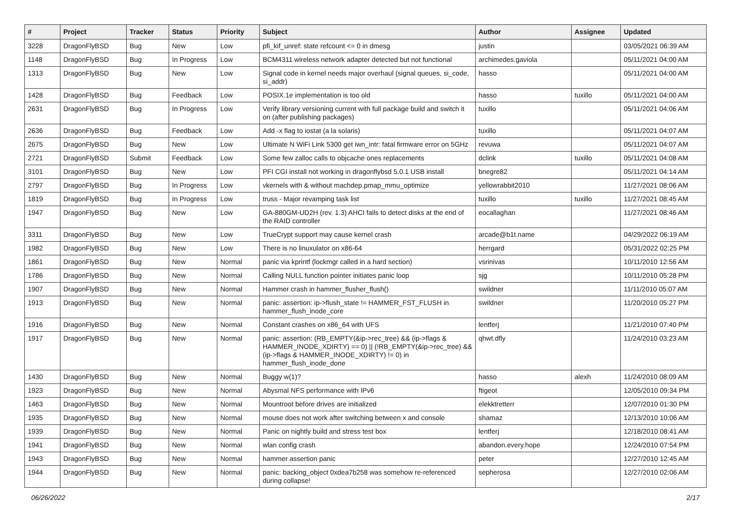| # | Project | Tracker | Status | Priority | Subject | Author | Assignee | Updated |
| --- | --- | --- | --- | --- | --- | --- | --- | --- |
| 3228 | DragonFlyBSD | Bug | New | Low | pfi_kif_unref: state refcount <= 0 in dmesg | justin | | 03/05/2021 06:39 AM |
| 1148 | DragonFlyBSD | Bug | In Progress | Low | BCM4311 wireless network adapter detected but not functional | archimedes.gaviola | | 05/11/2021 04:00 AM |
| 1313 | DragonFlyBSD | Bug | New | Low | Signal code in kernel needs major overhaul (signal queues, si_code, si_addr) | hasso | | 05/11/2021 04:00 AM |
| 1428 | DragonFlyBSD | Bug | Feedback | Low | POSIX.1e implementation is too old | hasso | tuxillo | 05/11/2021 04:00 AM |
| 2631 | DragonFlyBSD | Bug | In Progress | Low | Verify library versioning current with full package build and switch it on (after publishing packages) | tuxillo | | 05/11/2021 04:06 AM |
| 2636 | DragonFlyBSD | Bug | Feedback | Low | Add -x flag to iostat (a la solaris) | tuxillo | | 05/11/2021 04:07 AM |
| 2675 | DragonFlyBSD | Bug | New | Low | Ultimate N WiFi Link 5300 get iwn_intr: fatal firmware error on 5GHz | revuwa | | 05/11/2021 04:07 AM |
| 2721 | DragonFlyBSD | Submit | Feedback | Low | Some few zalloc calls to objcache ones replacements | dclink | tuxillo | 05/11/2021 04:08 AM |
| 3101 | DragonFlyBSD | Bug | New | Low | PFI CGI install not working in dragonflybsd 5.0.1 USB install | bnegre82 | | 05/11/2021 04:14 AM |
| 2797 | DragonFlyBSD | Bug | In Progress | Low | vkernels with & without machdep.pmap_mmu_optimize | yellowrabbit2010 | | 11/27/2021 08:06 AM |
| 1819 | DragonFlyBSD | Bug | In Progress | Low | truss - Major revamping task list | tuxillo | tuxillo | 11/27/2021 08:45 AM |
| 1947 | DragonFlyBSD | Bug | New | Low | GA-880GM-UD2H (rev. 1.3) AHCI fails to detect disks at the end of the RAID controller | eocallaghan | | 11/27/2021 08:46 AM |
| 3311 | DragonFlyBSD | Bug | New | Low | TrueCrypt support may cause kernel crash | arcade@b1t.name | | 04/29/2022 06:19 AM |
| 1982 | DragonFlyBSD | Bug | New | Low | There is no linuxulator on x86-64 | herrgard | | 05/31/2022 02:25 PM |
| 1861 | DragonFlyBSD | Bug | New | Normal | panic via kprintf (lockmgr called in a hard section) | vsrinivas | | 10/11/2010 12:56 AM |
| 1786 | DragonFlyBSD | Bug | New | Normal | Calling NULL function pointer initiates panic loop | sjg | | 10/11/2010 05:28 PM |
| 1907 | DragonFlyBSD | Bug | New | Normal | Hammer crash in hammer_flusher_flush() | swildner | | 11/11/2010 05:07 AM |
| 1913 | DragonFlyBSD | Bug | New | Normal | panic: assertion: ip->flush_state != HAMMER_FST_FLUSH in hammer_flush_inode_core | swildner | | 11/20/2010 05:27 PM |
| 1916 | DragonFlyBSD | Bug | New | Normal | Constant crashes on x86_64 with UFS | lentferj | | 11/21/2010 07:40 PM |
| 1917 | DragonFlyBSD | Bug | New | Normal | panic: assertion: (RB_EMPTY(&ip->rec_tree) && (ip->flags & HAMMER_INODE_XDIRTY) == 0) // (!RB_EMPTY(&ip->rec_tree) && (ip->flags & HAMMER_INODE_XDIRTY) != 0) in hammer_flush_inode_done | qhwt.dfly | | 11/24/2010 03:23 AM |
| 1430 | DragonFlyBSD | Bug | New | Normal | Buggy w(1)? | hasso | alexh | 11/24/2010 08:09 AM |
| 1923 | DragonFlyBSD | Bug | New | Normal | Abysmal NFS performance with IPv6 | ftigeot | | 12/05/2010 09:34 PM |
| 1463 | DragonFlyBSD | Bug | New | Normal | Mountroot before drives are initialized | elekktretterr | | 12/07/2010 01:30 PM |
| 1935 | DragonFlyBSD | Bug | New | Normal | mouse does not work after switching between x and console | shamaz | | 12/13/2010 10:06 AM |
| 1939 | DragonFlyBSD | Bug | New | Normal | Panic on nightly build and stress test box | lentferj | | 12/18/2010 08:41 AM |
| 1941 | DragonFlyBSD | Bug | New | Normal | wlan config crash | abandon.every.hope | | 12/24/2010 07:54 PM |
| 1943 | DragonFlyBSD | Bug | New | Normal | hammer assertion panic | peter | | 12/27/2010 12:45 AM |
| 1944 | DragonFlyBSD | Bug | New | Normal | panic: backing_object 0xdea7b258 was somehow re-referenced during collapse! | sepherosa | | 12/27/2010 02:06 AM |
06/26/2022 2/17